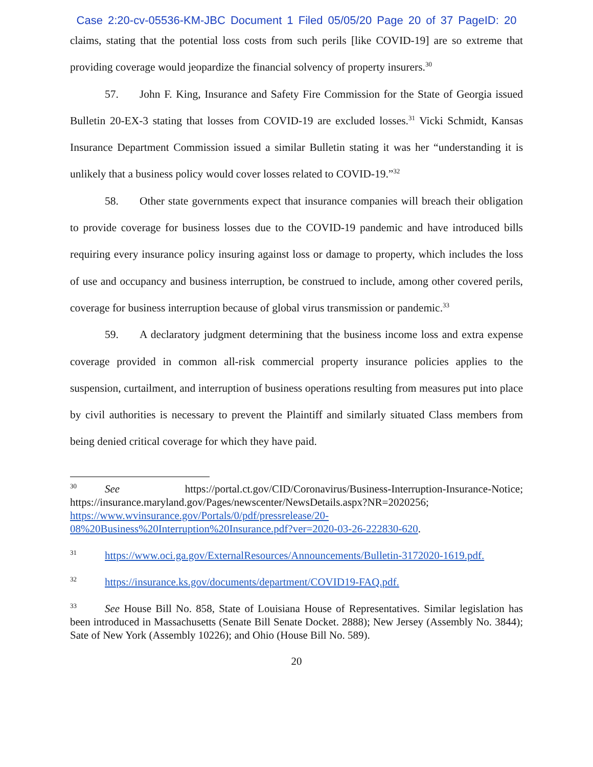Case 2:20-cv-05536-KM-JBC Document 1 Filed 05/05/20 Page 20 of 37 PageID: 20
claims, stating that the potential loss costs from such perils [like COVID-19] are so extreme that providing coverage would jeopardize the financial solvency of property insurers.<sup>30</sup>
57. John F. King, Insurance and Safety Fire Commission for the State of Georgia issued Bulletin 20-EX-3 stating that losses from COVID-19 are excluded losses.<sup>31</sup> Vicki Schmidt, Kansas Insurance Department Commission issued a similar Bulletin stating it was her “understanding it is unlikely that a business policy would cover losses related to COVID-19.”<sup>32</sup>
58. Other state governments expect that insurance companies will breach their obligation to provide coverage for business losses due to the COVID-19 pandemic and have introduced bills requiring every insurance policy insuring against loss or damage to property, which includes the loss of use and occupancy and business interruption, be construed to include, among other covered perils, coverage for business interruption because of global virus transmission or pandemic.<sup>33</sup>
59. A declaratory judgment determining that the business income loss and extra expense coverage provided in common all-risk commercial property insurance policies applies to the suspension, curtailment, and interruption of business operations resulting from measures put into place by civil authorities is necessary to prevent the Plaintiff and similarly situated Class members from being denied critical coverage for which they have paid.
<sup>30</sup> See https://portal.ct.gov/CID/Coronavirus/Business-Interruption-Insurance-Notice; https://insurance.maryland.gov/Pages/newscenter/NewsDetails.aspx?NR=2020256; https://www.wvinsurance.gov/Portals/0/pdf/pressrelease/20-08%20Business%20Interruption%20Insurance.pdf?ver=2020-03-26-222830-620.
<sup>31</sup> https://www.oci.ga.gov/ExternalResources/Announcements/Bulletin-3172020-1619.pdf.
<sup>32</sup> https://insurance.ks.gov/documents/department/COVID19-FAQ.pdf.
<sup>33</sup> See House Bill No. 858, State of Louisiana House of Representatives. Similar legislation has been introduced in Massachusetts (Senate Bill Senate Docket. 2888); New Jersey (Assembly No. 3844); Sate of New York (Assembly 10226); and Ohio (House Bill No. 589).
20